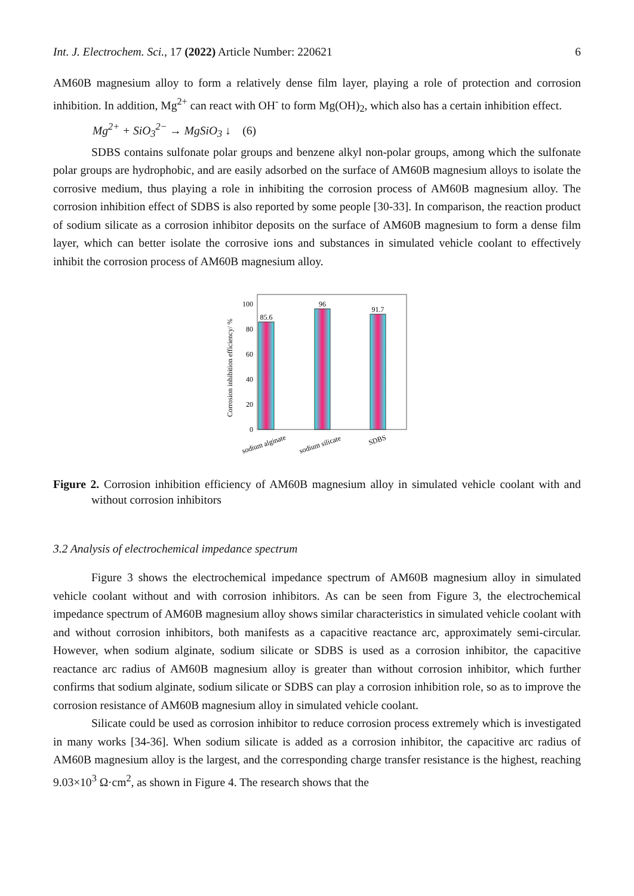Int. J. Electrochem. Sci., 17 (2022) Article Number: 220621 6
AM60B magnesium alloy to form a relatively dense film layer, playing a role of protection and corrosion inhibition. In addition, Mg<sup>2+</sup> can react with OH<sup>-</sup> to form Mg(OH)<sub>2</sub>, which also has a certain inhibition effect.
Mg<sup>2+</sup> + SiO<sub>3</sub><sup>2−</sup> → MgSiO<sub>3</sub> ↓ (6)
SDBS contains sulfonate polar groups and benzene alkyl non-polar groups, among which the sulfonate polar groups are hydrophobic, and are easily adsorbed on the surface of AM60B magnesium alloys to isolate the corrosive medium, thus playing a role in inhibiting the corrosion process of AM60B magnesium alloy. The corrosion inhibition effect of SDBS is also reported by some people [30-33]. In comparison, the reaction product of sodium silicate as a corrosion inhibitor deposits on the surface of AM60B magnesium to form a dense film layer, which can better isolate the corrosive ions and substances in simulated vehicle coolant to effectively inhibit the corrosion process of AM60B magnesium alloy.
0
20
40
60
80
100
Corrosion inhibition efficiency/ %
85.6
96
91.7
sodium alginate
sodium silicate
SDBS
Figure 2. Corrosion inhibition efficiency of AM60B magnesium alloy in simulated vehicle coolant with and without corrosion inhibitors
3.2 Analysis of electrochemical impedance spectrum
Figure 3 shows the electrochemical impedance spectrum of AM60B magnesium alloy in simulated vehicle coolant without and with corrosion inhibitors. As can be seen from Figure 3, the electrochemical impedance spectrum of AM60B magnesium alloy shows similar characteristics in simulated vehicle coolant with and without corrosion inhibitors, both manifests as a capacitive reactance arc, approximately semi-circular. However, when sodium alginate, sodium silicate or SDBS is used as a corrosion inhibitor, the capacitive reactance arc radius of AM60B magnesium alloy is greater than without corrosion inhibitor, which further confirms that sodium alginate, sodium silicate or SDBS can play a corrosion inhibition role, so as to improve the corrosion resistance of AM60B magnesium alloy in simulated vehicle coolant.
Silicate could be used as corrosion inhibitor to reduce corrosion process extremely which is investigated in many works [34-36]. When sodium silicate is added as a corrosion inhibitor, the capacitive arc radius of AM60B magnesium alloy is the largest, and the corresponding charge transfer resistance is the highest, reaching 9.03×10<sup>3</sup> Ω·cm<sup>2</sup>, as shown in Figure 4. The research shows that the